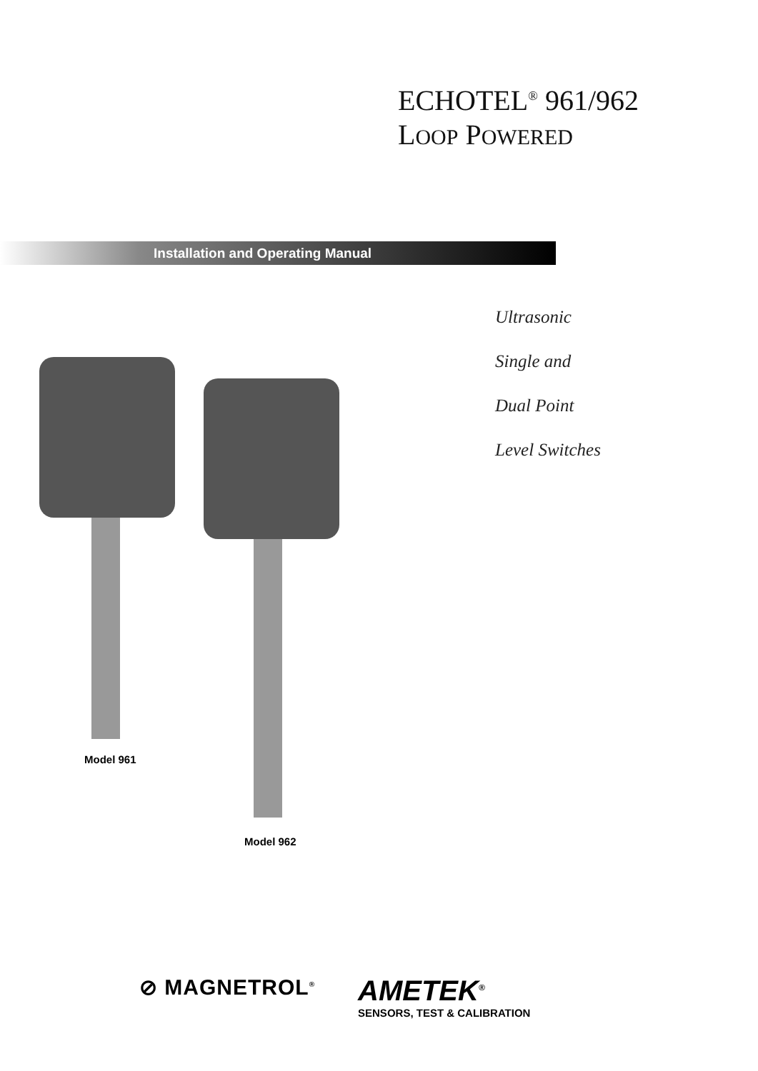ECHOTEL<sup>®</sup> 961/962
LOOP POWERED
Installation and Operating Manual
Model 961
Model 962
Ultrasonic
Single and
Dual Point
Level Switches
⊘ MAGNETROL<sup>®</sup>
AMETEK<sup>®</sup>
SENSORS, TEST & CALIBRATION